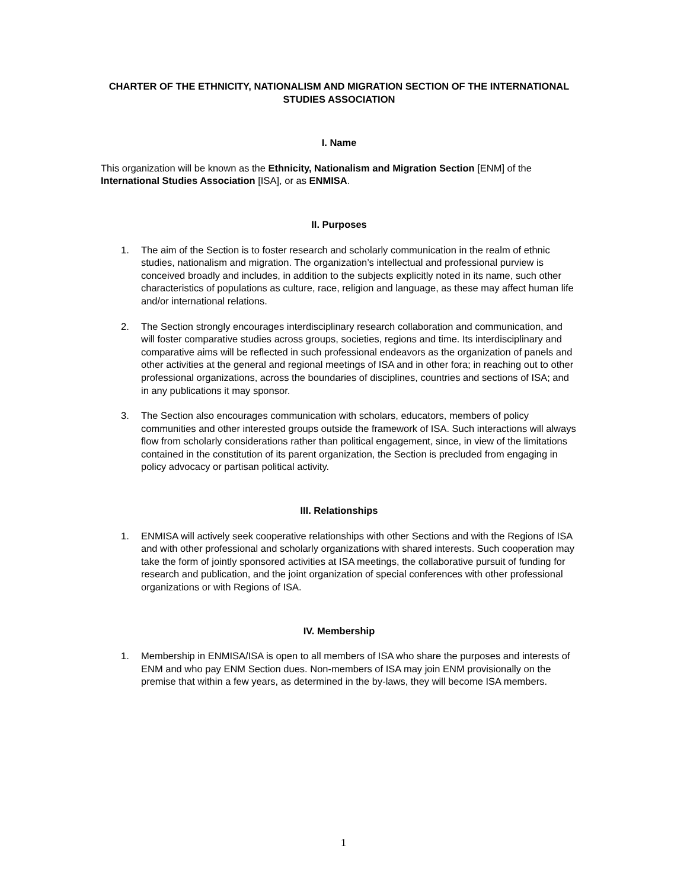CHARTER OF THE ETHNICITY, NATIONALISM AND MIGRATION SECTION OF THE INTERNATIONAL STUDIES ASSOCIATION
I. Name
This organization will be known as the Ethnicity, Nationalism and Migration Section [ENM] of the International Studies Association [ISA], or as ENMISA.
II. Purposes
1. The aim of the Section is to foster research and scholarly communication in the realm of ethnic studies, nationalism and migration. The organization’s intellectual and professional purview is conceived broadly and includes, in addition to the subjects explicitly noted in its name, such other characteristics of populations as culture, race, religion and language, as these may affect human life and/or international relations.
2. The Section strongly encourages interdisciplinary research collaboration and communication, and will foster comparative studies across groups, societies, regions and time. Its interdisciplinary and comparative aims will be reflected in such professional endeavors as the organization of panels and other activities at the general and regional meetings of ISA and in other fora; in reaching out to other professional organizations, across the boundaries of disciplines, countries and sections of ISA; and in any publications it may sponsor.
3. The Section also encourages communication with scholars, educators, members of policy communities and other interested groups outside the framework of ISA. Such interactions will always flow from scholarly considerations rather than political engagement, since, in view of the limitations contained in the constitution of its parent organization, the Section is precluded from engaging in policy advocacy or partisan political activity.
III. Relationships
1. ENMISA will actively seek cooperative relationships with other Sections and with the Regions of ISA and with other professional and scholarly organizations with shared interests. Such cooperation may take the form of jointly sponsored activities at ISA meetings, the collaborative pursuit of funding for research and publication, and the joint organization of special conferences with other professional organizations or with Regions of ISA.
IV. Membership
1. Membership in ENMISA/ISA is open to all members of ISA who share the purposes and interests of ENM and who pay ENM Section dues. Non-members of ISA may join ENM provisionally on the premise that within a few years, as determined in the by-laws, they will become ISA members.
1